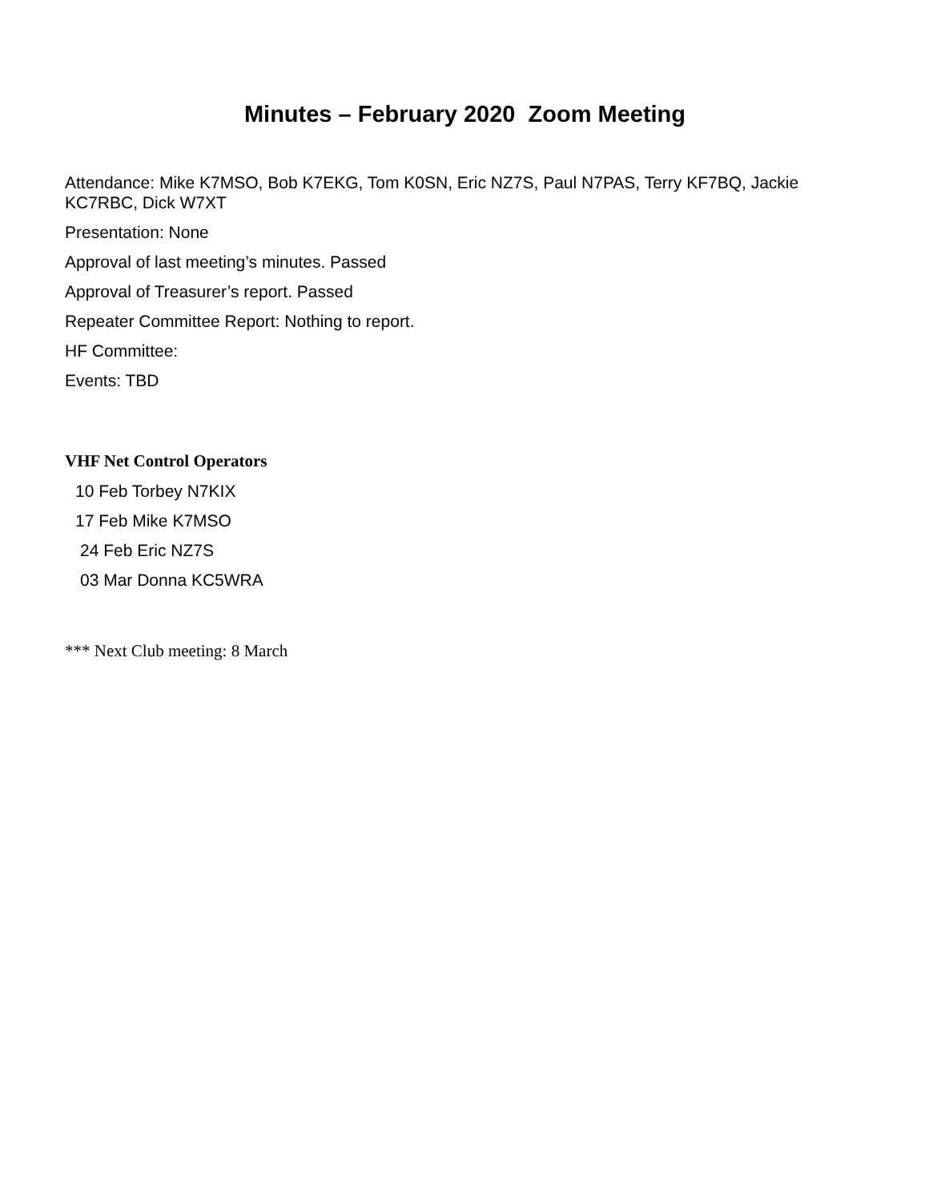Minutes – February 2020 Zoom Meeting
Attendance: Mike K7MSO, Bob K7EKG, Tom K0SN, Eric NZ7S, Paul N7PAS, Terry KF7BQ, Jackie KC7RBC, Dick W7XT
Presentation: None
Approval of last meeting’s minutes. Passed
Approval of Treasurer’s report. Passed
Repeater Committee Report: Nothing to report.
HF Committee:
Events: TBD
VHF Net Control Operators
10 Feb Torbey N7KIX
17 Feb Mike K7MSO
24 Feb Eric NZ7S
03 Mar Donna KC5WRA
*** Next Club meeting: 8 March